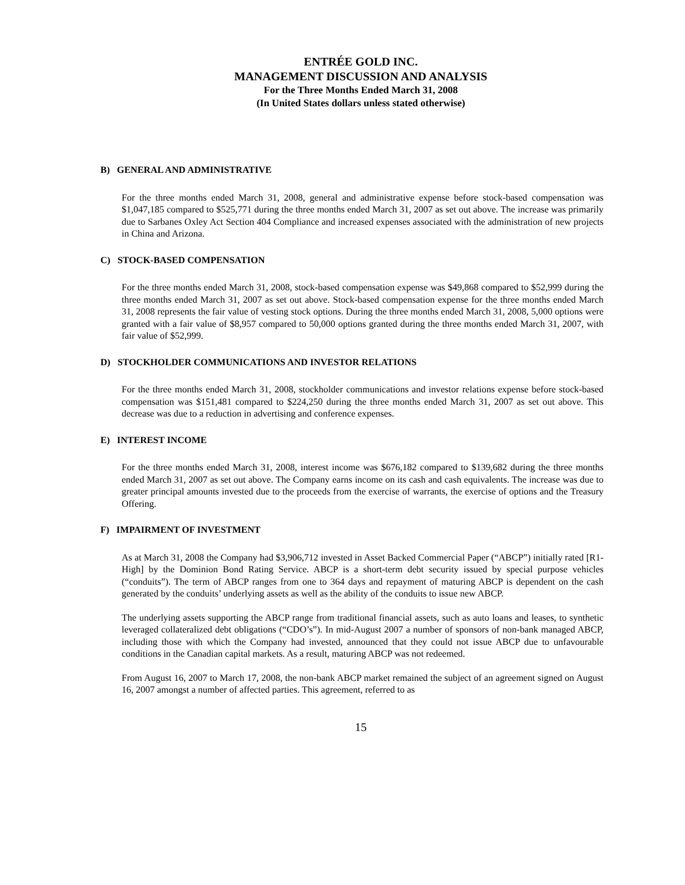ENTRÉE GOLD INC.
MANAGEMENT DISCUSSION AND ANALYSIS
For the Three Months Ended March 31, 2008
(In United States dollars unless stated otherwise)
B) GENERAL AND ADMINISTRATIVE
For the three months ended March 31, 2008, general and administrative expense before stock-based compensation was $1,047,185 compared to $525,771 during the three months ended March 31, 2007 as set out above. The increase was primarily due to Sarbanes Oxley Act Section 404 Compliance and increased expenses associated with the administration of new projects in China and Arizona.
C) STOCK-BASED COMPENSATION
For the three months ended March 31, 2008, stock-based compensation expense was $49,868 compared to $52,999 during the three months ended March 31, 2007 as set out above. Stock-based compensation expense for the three months ended March 31, 2008 represents the fair value of vesting stock options. During the three months ended March 31, 2008, 5,000 options were granted with a fair value of $8,957 compared to 50,000 options granted during the three months ended March 31, 2007, with fair value of $52,999.
D) STOCKHOLDER COMMUNICATIONS AND INVESTOR RELATIONS
For the three months ended March 31, 2008, stockholder communications and investor relations expense before stock-based compensation was $151,481 compared to $224,250 during the three months ended March 31, 2007 as set out above. This decrease was due to a reduction in advertising and conference expenses.
E) INTEREST INCOME
For the three months ended March 31, 2008, interest income was $676,182 compared to $139,682 during the three months ended March 31, 2007 as set out above. The Company earns income on its cash and cash equivalents. The increase was due to greater principal amounts invested due to the proceeds from the exercise of warrants, the exercise of options and the Treasury Offering.
F) IMPAIRMENT OF INVESTMENT
As at March 31, 2008 the Company had $3,906,712 invested in Asset Backed Commercial Paper (“ABCP”) initially rated [R1-High] by the Dominion Bond Rating Service. ABCP is a short-term debt security issued by special purpose vehicles (“conduits”). The term of ABCP ranges from one to 364 days and repayment of maturing ABCP is dependent on the cash generated by the conduits’ underlying assets as well as the ability of the conduits to issue new ABCP.
The underlying assets supporting the ABCP range from traditional financial assets, such as auto loans and leases, to synthetic leveraged collateralized debt obligations (“CDO’s”). In mid-August 2007 a number of sponsors of non-bank managed ABCP, including those with which the Company had invested, announced that they could not issue ABCP due to unfavourable conditions in the Canadian capital markets. As a result, maturing ABCP was not redeemed.
From August 16, 2007 to March 17, 2008, the non-bank ABCP market remained the subject of an agreement signed on August 16, 2007 amongst a number of affected parties. This agreement, referred to as
15